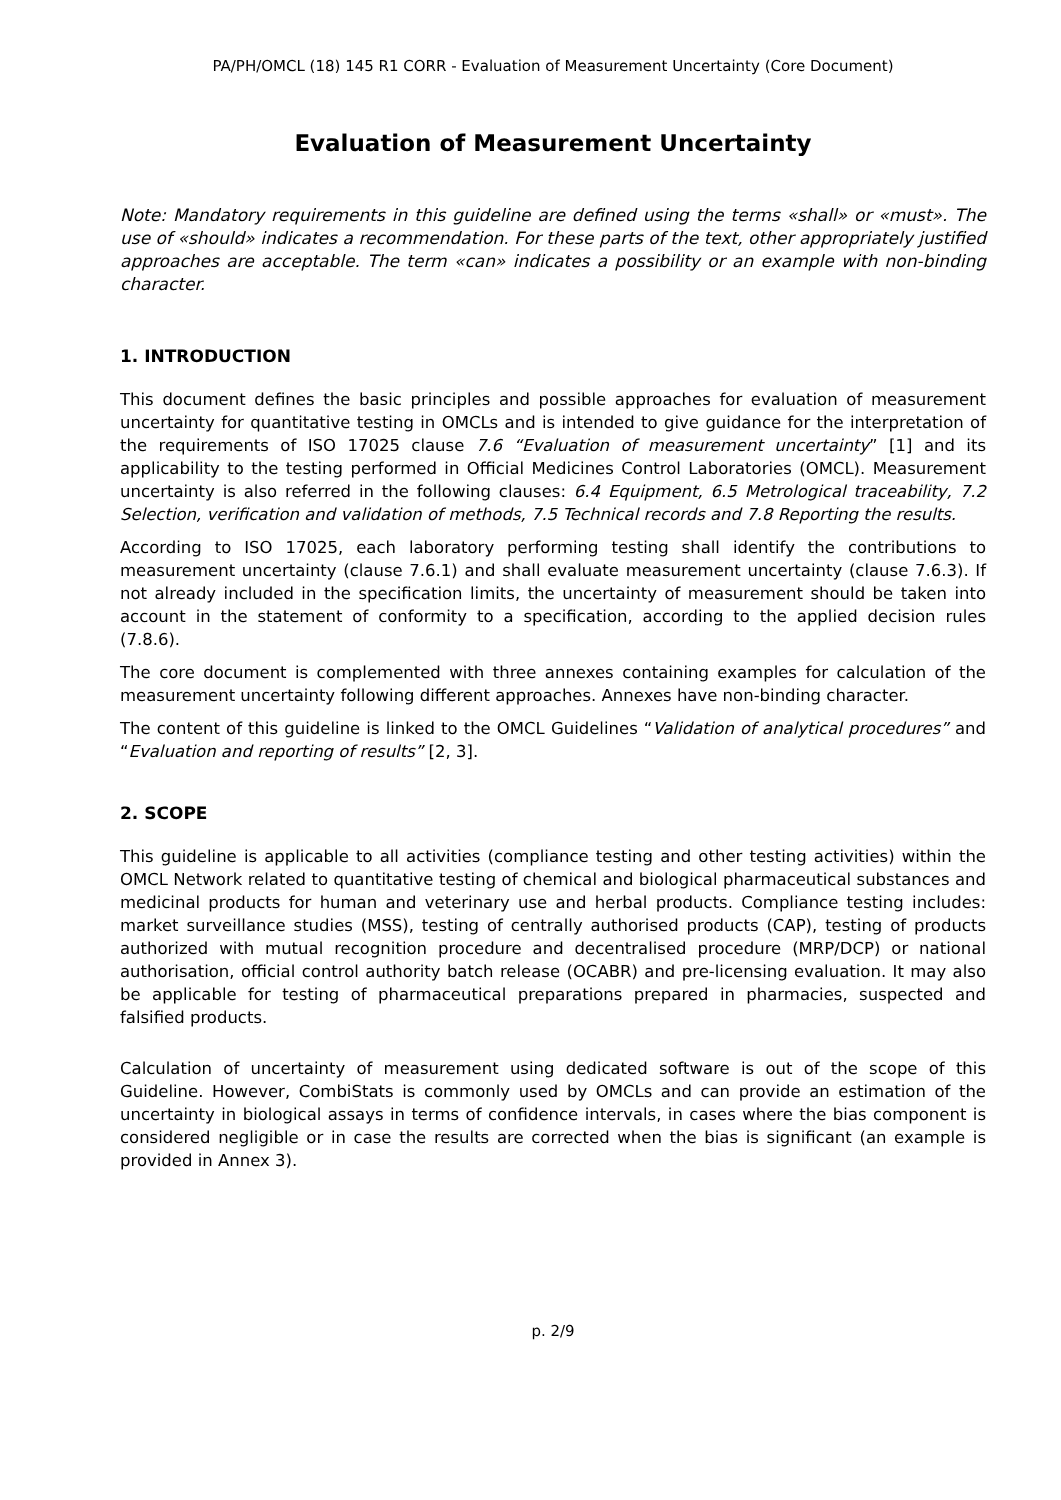PA/PH/OMCL (18) 145 R1 CORR - Evaluation of Measurement Uncertainty (Core Document)
Evaluation of Measurement Uncertainty
Note: Mandatory requirements in this guideline are defined using the terms «shall» or «must». The use of «should» indicates a recommendation. For these parts of the text, other appropriately justified approaches are acceptable. The term «can» indicates a possibility or an example with non-binding character.
1. INTRODUCTION
This document defines the basic principles and possible approaches for evaluation of measurement uncertainty for quantitative testing in OMCLs and is intended to give guidance for the interpretation of the requirements of ISO 17025 clause 7.6 “Evaluation of measurement uncertainty” [1] and its applicability to the testing performed in Official Medicines Control Laboratories (OMCL). Measurement uncertainty is also referred in the following clauses: 6.4 Equipment, 6.5 Metrological traceability, 7.2 Selection, verification and validation of methods, 7.5 Technical records and 7.8 Reporting the results.
According to ISO 17025, each laboratory performing testing shall identify the contributions to measurement uncertainty (clause 7.6.1) and shall evaluate measurement uncertainty (clause 7.6.3). If not already included in the specification limits, the uncertainty of measurement should be taken into account in the statement of conformity to a specification, according to the applied decision rules (7.8.6).
The core document is complemented with three annexes containing examples for calculation of the measurement uncertainty following different approaches. Annexes have non-binding character.
The content of this guideline is linked to the OMCL Guidelines “Validation of analytical procedures” and “Evaluation and reporting of results” [2, 3].
2. SCOPE
This guideline is applicable to all activities (compliance testing and other testing activities) within the OMCL Network related to quantitative testing of chemical and biological pharmaceutical substances and medicinal products for human and veterinary use and herbal products. Compliance testing includes: market surveillance studies (MSS), testing of centrally authorised products (CAP), testing of products authorized with mutual recognition procedure and decentralised procedure (MRP/DCP) or national authorisation, official control authority batch release (OCABR) and pre-licensing evaluation. It may also be applicable for testing of pharmaceutical preparations prepared in pharmacies, suspected and falsified products.
Calculation of uncertainty of measurement using dedicated software is out of the scope of this Guideline. However, CombiStats is commonly used by OMCLs and can provide an estimation of the uncertainty in biological assays in terms of confidence intervals, in cases where the bias component is considered negligible or in case the results are corrected when the bias is significant (an example is provided in Annex 3).
p. 2/9